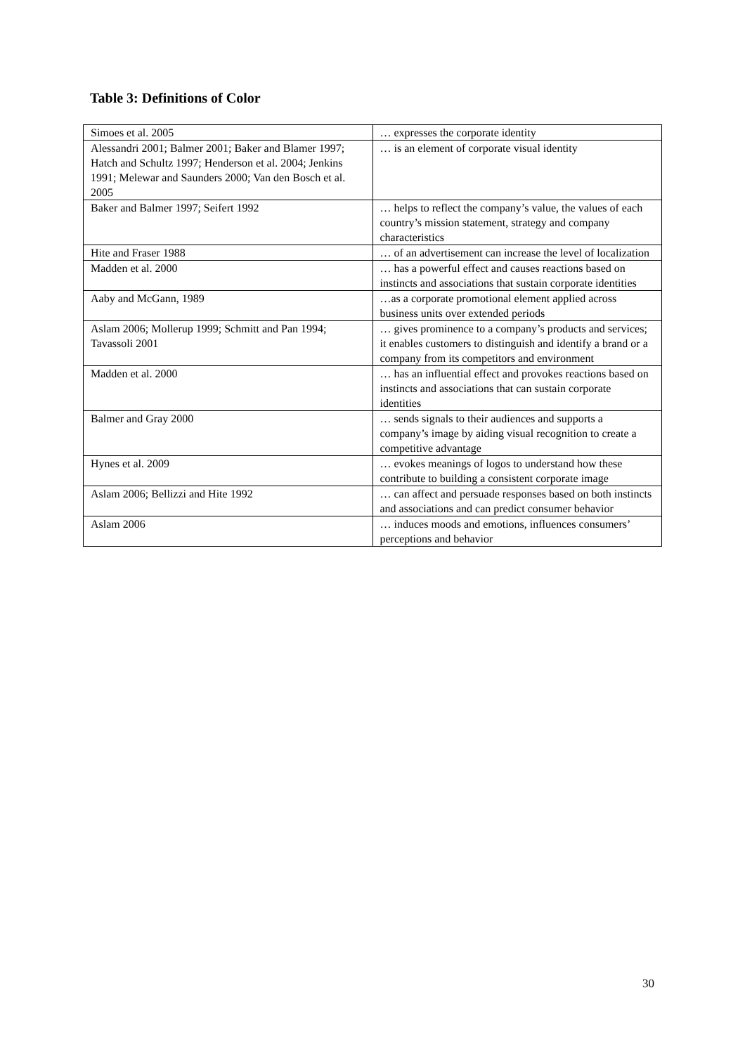Table 3: Definitions of Color
| Simoes et al. 2005 | … expresses the corporate identity |
| Alessandri 2001; Balmer 2001; Baker and Blamer 1997; Hatch and Schultz 1997; Henderson et al. 2004; Jenkins 1991; Melewar and Saunders 2000; Van den Bosch et al. 2005 | … is an element of corporate visual identity |
| Baker and Balmer 1997; Seifert 1992 | … helps to reflect the company’s value, the values of each country’s mission statement, strategy and company characteristics |
| Hite and Fraser 1988 | … of an advertisement can increase the level of localization |
| Madden et al. 2000 | … has a powerful effect and causes reactions based on instincts and associations that sustain corporate identities |
| Aaby and McGann, 1989 | …as a corporate promotional element applied across business units over extended periods |
| Aslam 2006; Mollerup 1999; Schmitt and Pan 1994; Tavassoli 2001 | … gives prominence to a company’s products and services; it enables customers to distinguish and identify a brand or a company from its competitors and environment |
| Madden et al. 2000 | … has an influential effect and provokes reactions based on instincts and associations that can sustain corporate identities |
| Balmer and Gray 2000 | … sends signals to their audiences and supports a company’s image by aiding visual recognition to create a competitive advantage |
| Hynes et al. 2009 | … evokes meanings of logos to understand how these contribute to building a consistent corporate image |
| Aslam 2006; Bellizzi and Hite 1992 | … can affect and persuade responses based on both instincts and associations and can predict consumer behavior |
| Aslam 2006 | … induces moods and emotions, influences consumers’ perceptions and behavior |
30